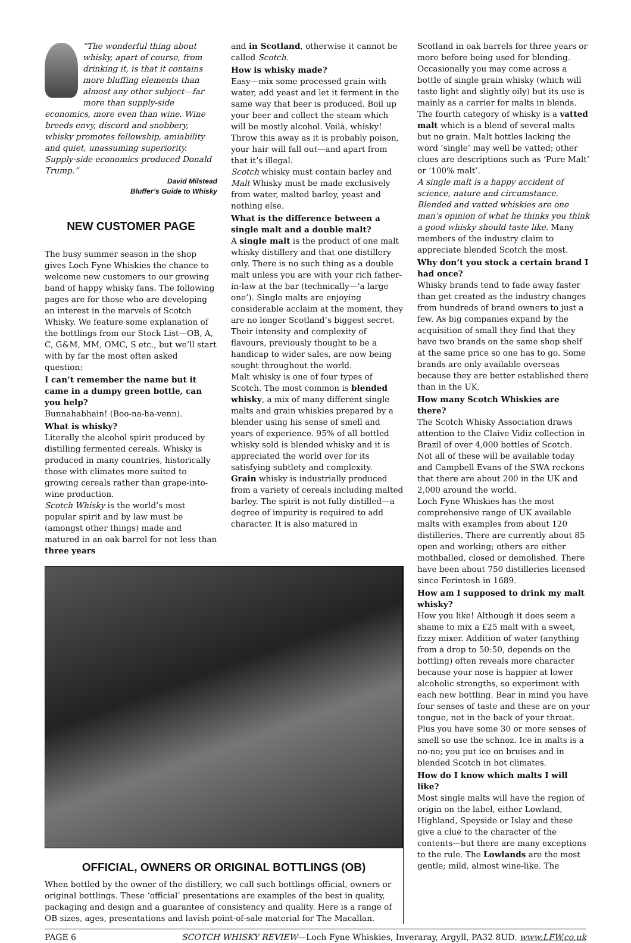“The wonderful thing about whisky, apart of course, from drinking it, is that it contains more bluffing elements than almost any other subject—far more than supply-side economics, more even than wine. Wine breeds envy, discord and snobbery, whisky promotes fellowship, amiability and quiet, unassuming superiority. Supply-side economics produced Donald Trump.”
David Milstead
Bluffer’s Guide to Whisky
NEW CUSTOMER PAGE
The busy summer season in the shop gives Loch Fyne Whiskies the chance to welcome new customers to our growing band of happy whisky fans. The following pages are for those who are developing an interest in the marvels of Scotch Whisky. We feature some explanation of the bottlings from our Stock List—OB, A, C, G&M, MM, OMC, S etc., but we’ll start with by far the most often asked question:
I can’t remember the name but it came in a dumpy green bottle, can you help?
Bunnahabhain! (Boo-na-ha-venn).
What is whisky?
Literally the alcohol spirit produced by distilling fermented cereals. Whisky is produced in many countries, historically those with climates more suited to growing cereals rather than grape-into-wine production.
Scotch Whisky is the world’s most popular spirit and by law must be (amongst other things) made and matured in an oak barrel for not less than three years
and in Scotland, otherwise it cannot be called Scotch.
How is whisky made?
Easy—mix some processed grain with water, add yeast and let it ferment in the same way that beer is produced. Boil up your beer and collect the steam which will be mostly alcohol. Voilà, whisky! Throw this away as it is probably poison, your hair will fall out—and apart from that it’s illegal.
Scotch whisky must contain barley and Malt Whisky must be made exclusively from water, malted barley, yeast and nothing else.
What is the difference between a single malt and a double malt?
A single malt is the product of one malt whisky distillery and that one distillery only. There is no such thing as a double malt unless you are with your rich father-in-law at the bar (technically—‘a large one’). Single malts are enjoying considerable acclaim at the moment, they are no longer Scotland’s biggest secret. Their intensity and complexity of flavours, previously thought to be a handicap to wider sales, are now being sought throughout the world.
Malt whisky is one of four types of Scotch. The most common is blended whisky, a mix of many different single malts and grain whiskies prepared by a blender using his sense of smell and years of experience. 95% of all bottled whisky sold is blended whisky and it is appreciated the world over for its satisfying subtlety and complexity.
Grain whisky is industrially produced from a variety of cereals including malted barley. The spirit is not fully distilled—a degree of impurity is required to add character. It is also matured in
Scotland in oak barrels for three years or more before being used for blending. Occasionally you may come across a bottle of single grain whisky (which will taste light and slightly oily) but its use is mainly as a carrier for malts in blends. The fourth category of whisky is a vatted malt which is a blend of several malts but no grain. Malt bottles lacking the word ‘single’ may well be vatted; other clues are descriptions such as ‘Pure Malt’ or ‘100% malt’.
A single malt is a happy accident of science, nature and circumstance. Blended and vatted whiskies are one man’s opinion of what he thinks you think a good whisky should taste like. Many members of the industry claim to appreciate blended Scotch the most.
Why don’t you stock a certain brand I had once?
Whisky brands tend to fade away faster than get created as the industry changes from hundreds of brand owners to just a few. As big companies expand by the acquisition of small they find that they have two brands on the same shop shelf at the same price so one has to go. Some brands are only available overseas because they are better established there than in the UK.
How many Scotch Whiskies are there?
The Scotch Whisky Association draws attention to the Claive Vidiz collection in Brazil of over 4,000 bottles of Scotch. Not all of these will be available today and Campbell Evans of the SWA reckons that there are about 200 in the UK and 2,000 around the world.
Loch Fyne Whiskies has the most comprehensive range of UK available malts with examples from about 120 distilleries. There are currently about 85 open and working; others are either mothballed, closed or demolished. There have been about 750 distilleries licensed since Ferintosh in 1689.
How am I supposed to drink my malt whisky?
How you like! Although it does seem a shame to mix a £25 malt with a sweet, fizzy mixer. Addition of water (anything from a drop to 50:50, depends on the bottling) often reveals more character because your nose is happier at lower alcoholic strengths, so experiment with each new bottling. Bear in mind you have four senses of taste and these are on your tongue, not in the back of your throat. Plus you have some 30 or more senses of smell so use the schnoz. Ice in malts is a no-no; you put ice on bruises and in blended Scotch in hot climates.
How do I know which malts I will like?
Most single malts will have the region of origin on the label, either Lowland, Highland, Speyside or Islay and these give a clue to the character of the contents—but there are many exceptions to the rule. The Lowlands are the most gentle; mild, almost wine-like. The
OFFICIAL, OWNERS OR ORIGINAL BOTTLINGS (OB)
When bottled by the owner of the distillery, we call such bottlings official, owners or original bottlings. These ‘official’ presentations are examples of the best in quality, packaging and design and a guarantee of consistency and quality. Here is a range of OB sizes, ages, presentations and lavish point-of-sale material for The Macallan.
PAGE 6 SCOTCH WHISKY REVIEW—Loch Fyne Whiskies, Inveraray, Argyll, PA32 8UD. www.LFW.co.uk